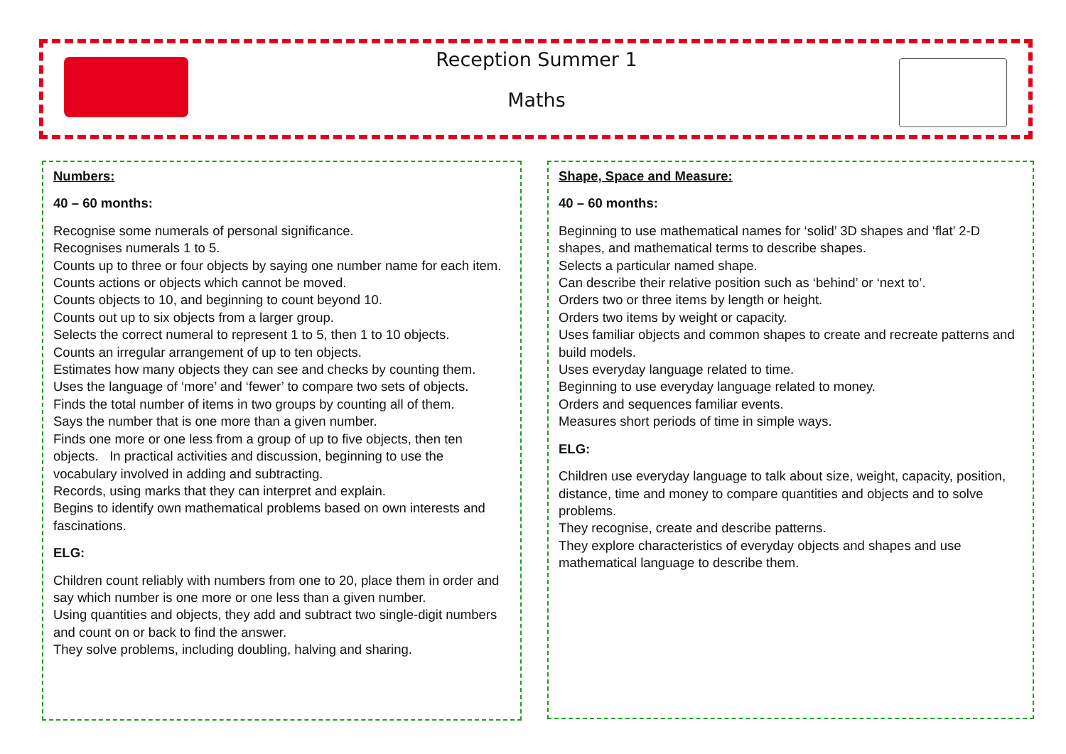Reception Summer 1
Maths
Numbers:
40 – 60 months:
Recognise some numerals of personal significance.
Recognises numerals 1 to 5.
Counts up to three or four objects by saying one number name for each item. Counts actions or objects which cannot be moved.
Counts objects to 10, and beginning to count beyond 10.
Counts out up to six objects from a larger group.
Selects the correct numeral to represent 1 to 5, then 1 to 10 objects.
Counts an irregular arrangement of up to ten objects.
Estimates how many objects they can see and checks by counting them.
Uses the language of ‘more’ and ‘fewer’ to compare two sets of objects.
Finds the total number of items in two groups by counting all of them.
Says the number that is one more than a given number.
Finds one more or one less from a group of up to five objects, then ten objects. In practical activities and discussion, beginning to use the vocabulary involved in adding and subtracting.
Records, using marks that they can interpret and explain.
Begins to identify own mathematical problems based on own interests and fascinations.
ELG:
Children count reliably with numbers from one to 20, place them in order and say which number is one more or one less than a given number.
Using quantities and objects, they add and subtract two single-digit numbers and count on or back to find the answer.
They solve problems, including doubling, halving and sharing.
Shape, Space and Measure:
40 – 60 months:
Beginning to use mathematical names for ‘solid’ 3D shapes and ‘flat’ 2-D shapes, and mathematical terms to describe shapes.
Selects a particular named shape.
Can describe their relative position such as ‘behind’ or ‘next to’.
Orders two or three items by length or height.
Orders two items by weight or capacity.
Uses familiar objects and common shapes to create and recreate patterns and build models.
Uses everyday language related to time.
Beginning to use everyday language related to money.
Orders and sequences familiar events.
Measures short periods of time in simple ways.
ELG:
Children use everyday language to talk about size, weight, capacity, position, distance, time and money to compare quantities and objects and to solve problems.
They recognise, create and describe patterns.
They explore characteristics of everyday objects and shapes and use mathematical language to describe them.